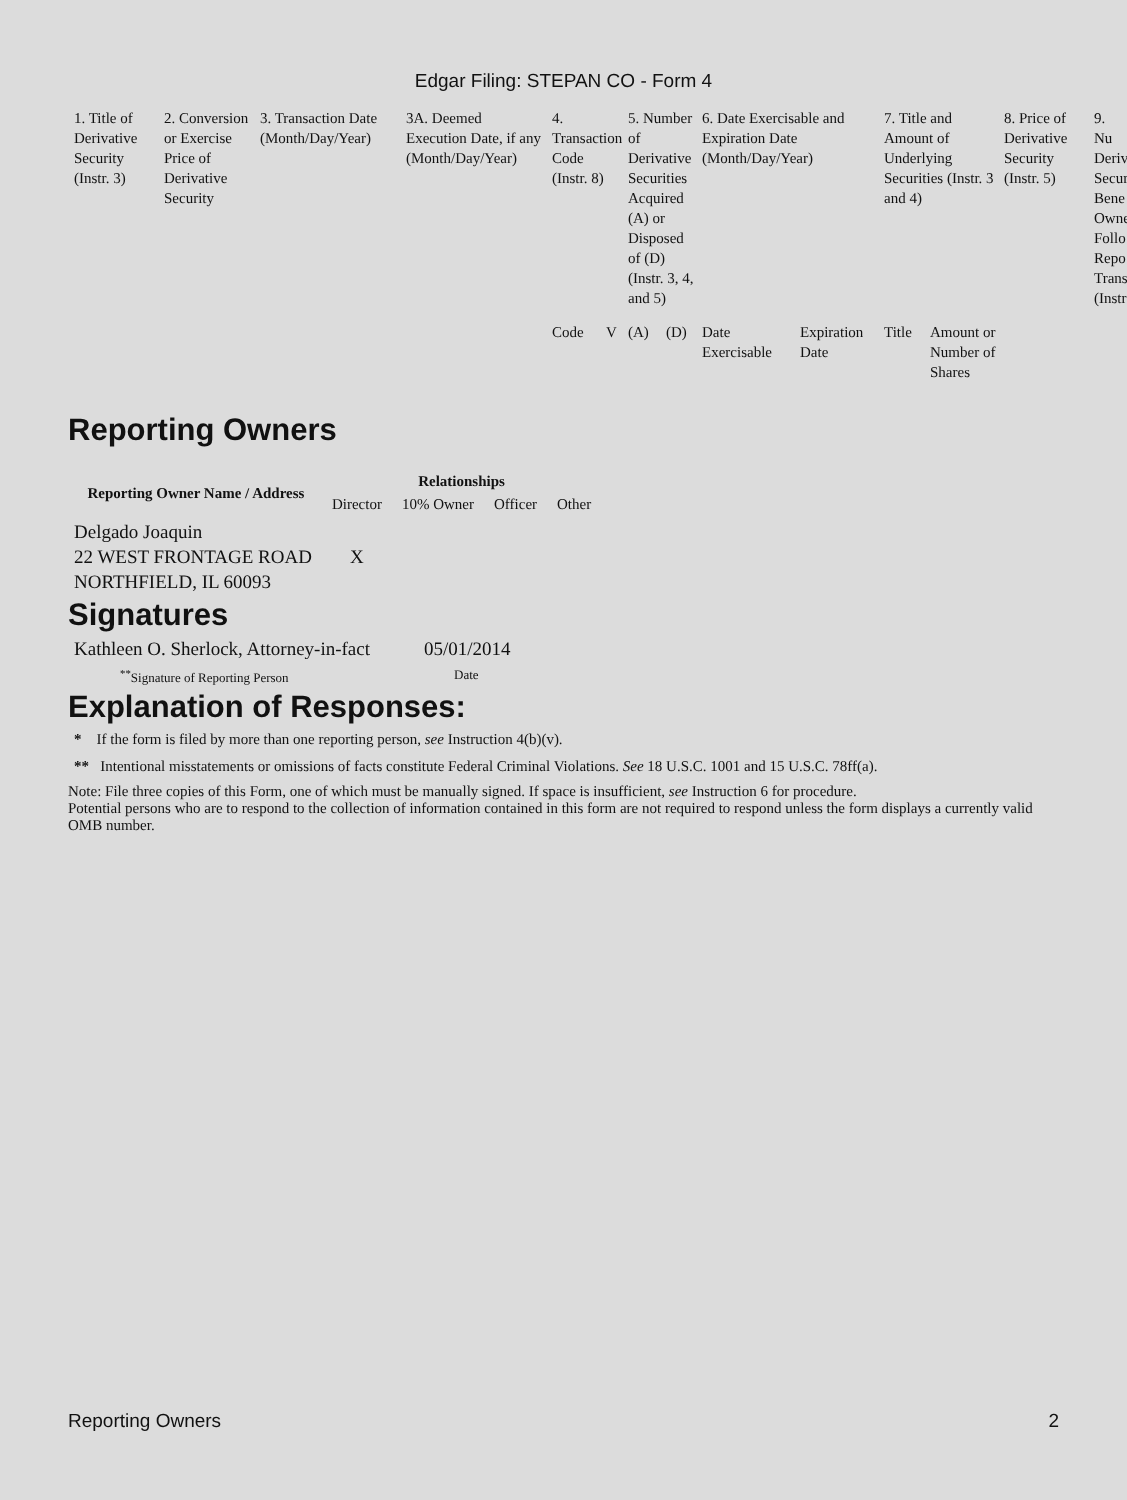Edgar Filing: STEPAN CO - Form 4
| 1. Title of Derivative Security (Instr. 3) | 2. Conversion or Exercise Price of Derivative Security | 3. Transaction Date (Month/Day/Year) | 3A. Deemed Execution Date, if any (Month/Day/Year) | 4. Transaction Code (Instr. 8) | | 5. Number of Derivative Securities Acquired (A) or Disposed of (D) (Instr. 3, 4, and 5) | | 6. Date Exercisable and Expiration Date (Month/Day/Year) | | 7. Title and Amount of Underlying Securities (Instr. 3 and 4) | | 8. Price of Derivative Security (Instr. 5) | 9. Nu Deriv Secur Bene Owne Follo Repo Trans (Instr |
| | | | | Code | V | (A) | (D) | Date Exercisable | Expiration Date | Title | Amount or Number of Shares | | |
Reporting Owners
| Reporting Owner Name / Address | Relationships | | | |
| --- | --- | --- | --- | --- |
| | Director | 10% Owner | Officer | Other |
| Delgado Joaquin 22 WEST FRONTAGE ROAD NORTHFIELD, IL 60093 | X | | | |
Signatures
| Kathleen O. Sherlock, Attorney-in-fact | 05/01/2014 |
| <sup>**</sup> Signature of Reporting Person | Date |
Explanation of Responses:
* If the form is filed by more than one reporting person, see Instruction 4(b)(v).
** Intentional misstatements or omissions of facts constitute Federal Criminal Violations. See 18 U.S.C. 1001 and 15 U.S.C. 78ff(a).
Note: File three copies of this Form, one of which must be manually signed. If space is insufficient, see Instruction 6 for procedure.
Potential persons who are to respond to the collection of information contained in this form are not required to respond unless the form displays a currently valid OMB number.
Reporting Owners 2